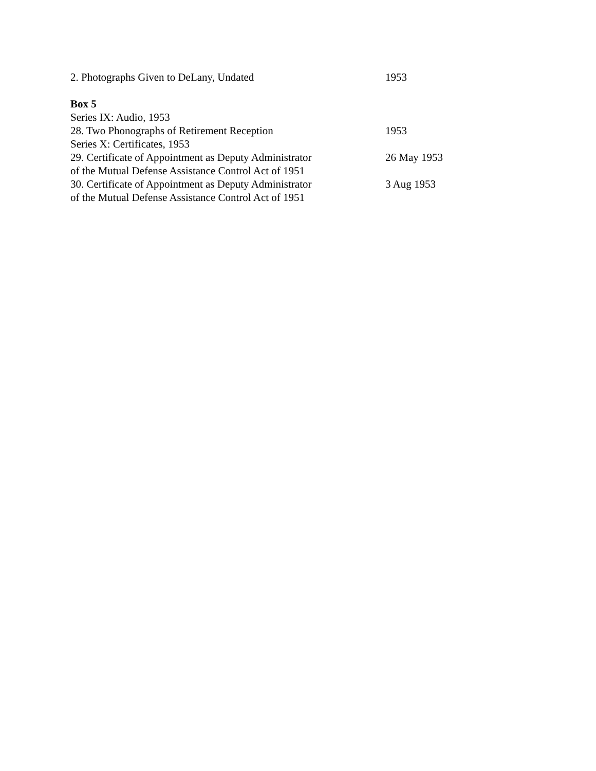2. Photographs Given to DeLany, Undated 1953
Box 5
Series IX: Audio, 1953
28. Two Phonographs of Retirement Reception 1953
Series X: Certificates, 1953
29. Certificate of Appointment as Deputy Administrator
of the Mutual Defense Assistance Control Act of 1951
26 May 1953
30. Certificate of Appointment as Deputy Administrator
of the Mutual Defense Assistance Control Act of 1951
3 Aug 1953